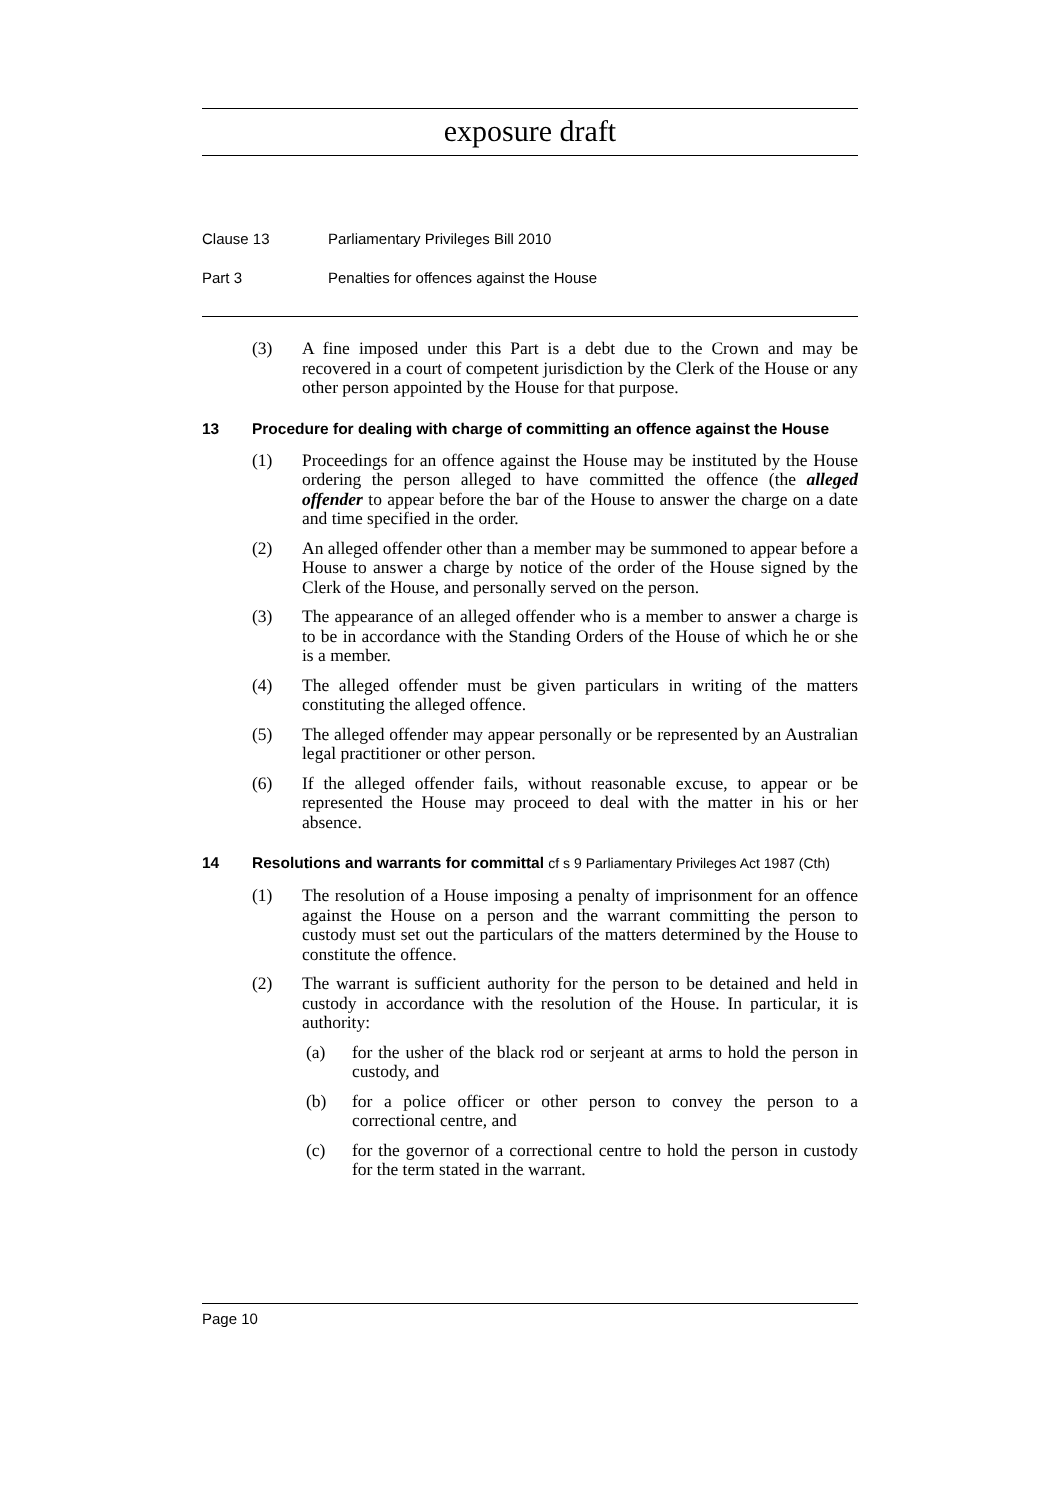exposure draft
Clause 13 Parliamentary Privileges Bill 2010
Part 3 Penalties for offences against the House
(3) A fine imposed under this Part is a debt due to the Crown and may be recovered in a court of competent jurisdiction by the Clerk of the House or any other person appointed by the House for that purpose.
13 Procedure for dealing with charge of committing an offence against the House
(1) Proceedings for an offence against the House may be instituted by the House ordering the person alleged to have committed the offence (the alleged offender to appear before the bar of the House to answer the charge on a date and time specified in the order.
(2) An alleged offender other than a member may be summoned to appear before a House to answer a charge by notice of the order of the House signed by the Clerk of the House, and personally served on the person.
(3) The appearance of an alleged offender who is a member to answer a charge is to be in accordance with the Standing Orders of the House of which he or she is a member.
(4) The alleged offender must be given particulars in writing of the matters constituting the alleged offence.
(5) The alleged offender may appear personally or be represented by an Australian legal practitioner or other person.
(6) If the alleged offender fails, without reasonable excuse, to appear or be represented the House may proceed to deal with the matter in his or her absence.
14 Resolutions and warrants for committal cf s 9 Parliamentary Privileges Act 1987 (Cth)
(1) The resolution of a House imposing a penalty of imprisonment for an offence against the House on a person and the warrant committing the person to custody must set out the particulars of the matters determined by the House to constitute the offence.
(2) The warrant is sufficient authority for the person to be detained and held in custody in accordance with the resolution of the House. In particular, it is authority:
(a) for the usher of the black rod or serjeant at arms to hold the person in custody, and
(b) for a police officer or other person to convey the person to a correctional centre, and
(c) for the governor of a correctional centre to hold the person in custody for the term stated in the warrant.
Page 10